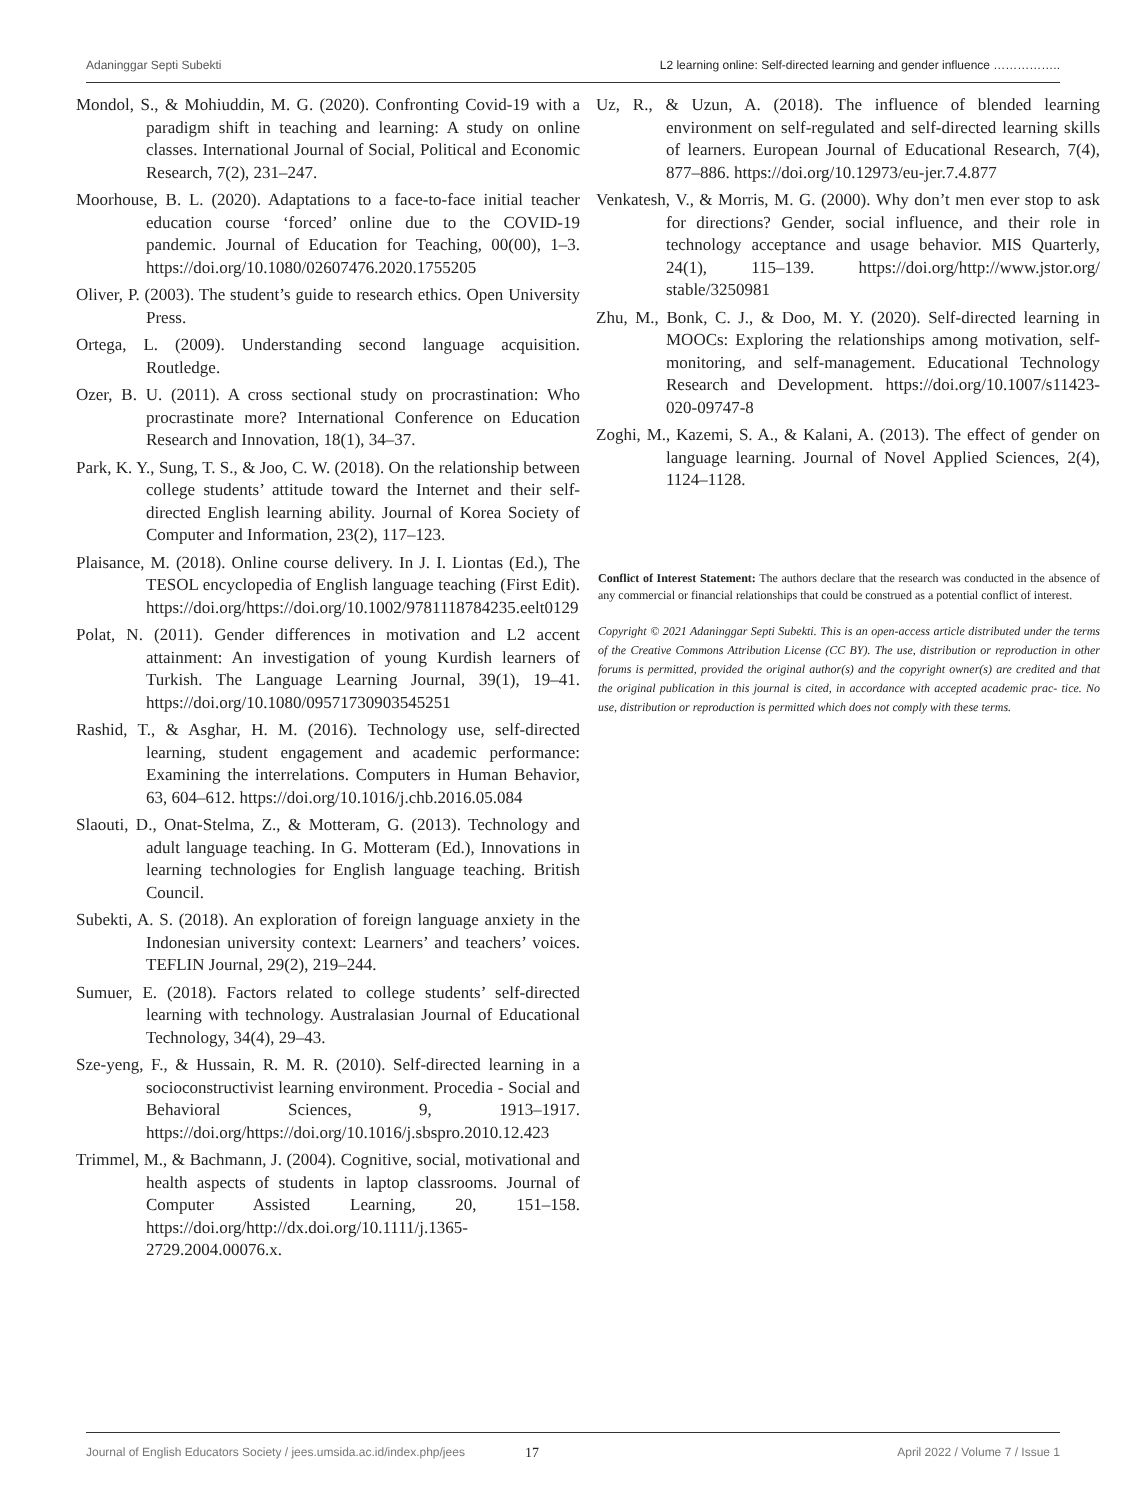Adaninggar Septi Subekti L2 learning online: Self-directed learning and gender influence ……………..
Mondol, S., & Mohiuddin, M. G. (2020). Confronting Covid-19 with a paradigm shift in teaching and learning: A study on online classes. International Journal of Social, Political and Economic Research, 7(2), 231–247.
Moorhouse, B. L. (2020). Adaptations to a face-to-face initial teacher education course ‘forced’ online due to the COVID-19 pandemic. Journal of Education for Teaching, 00(00), 1–3. https://doi.org/10.1080/02607476.2020.1755205
Oliver, P. (2003). The student’s guide to research ethics. Open University Press.
Ortega, L. (2009). Understanding second language acquisition. Routledge.
Ozer, B. U. (2011). A cross sectional study on procrastination: Who procrastinate more? International Conference on Education Research and Innovation, 18(1), 34–37.
Park, K. Y., Sung, T. S., & Joo, C. W. (2018). On the relationship between college students’ attitude toward the Internet and their self-directed English learning ability. Journal of Korea Society of Computer and Information, 23(2), 117–123.
Plaisance, M. (2018). Online course delivery. In J. I. Liontas (Ed.), The TESOL encyclopedia of English language teaching (First Edit). https://doi.org/https://doi.org/10.1002/9781118784235.eelt0129
Polat, N. (2011). Gender differences in motivation and L2 accent attainment: An investigation of young Kurdish learners of Turkish. The Language Learning Journal, 39(1), 19–41. https://doi.org/10.1080/09571730903545251
Rashid, T., & Asghar, H. M. (2016). Technology use, self-directed learning, student engagement and academic performance: Examining the interrelations. Computers in Human Behavior, 63, 604–612. https://doi.org/10.1016/j.chb.2016.05.084
Slaouti, D., Onat-Stelma, Z., & Motteram, G. (2013). Technology and adult language teaching. In G. Motteram (Ed.), Innovations in learning technologies for English language teaching. British Council.
Subekti, A. S. (2018). An exploration of foreign language anxiety in the Indonesian university context: Learners’ and teachers’ voices. TEFLIN Journal, 29(2), 219–244.
Sumuer, E. (2018). Factors related to college students’ self-directed learning with technology. Australasian Journal of Educational Technology, 34(4), 29–43.
Sze-yeng, F., & Hussain, R. M. R. (2010). Self-directed learning in a socioconstructivist learning environment. Procedia - Social and Behavioral Sciences, 9, 1913–1917. https://doi.org/https://doi.org/10.1016/j.sbspro.2010.12.423
Trimmel, M., & Bachmann, J. (2004). Cognitive, social, motivational and health aspects of students in laptop classrooms. Journal of Computer Assisted Learning, 20, 151–158. https://doi.org/http://dx.doi.org/10.1111/j.1365-2729.2004.00076.x.
Uz, R., & Uzun, A. (2018). The influence of blended learning environment on self-regulated and self-directed learning skills of learners. European Journal of Educational Research, 7(4), 877–886. https://doi.org/10.12973/eu-jer.7.4.877
Venkatesh, V., & Morris, M. G. (2000). Why don’t men ever stop to ask for directions? Gender, social influence, and their role in technology acceptance and usage behavior. MIS Quarterly, 24(1), 115–139. https://doi.org/http://www.jstor.org/ stable/3250981
Zhu, M., Bonk, C. J., & Doo, M. Y. (2020). Self‐directed learning in MOOCs: Exploring the relationships among motivation, self‐monitoring, and self‐management. Educational Technology Research and Development. https://doi.org/10.1007/s11423-020-09747-8
Zoghi, M., Kazemi, S. A., & Kalani, A. (2013). The effect of gender on language learning. Journal of Novel Applied Sciences, 2(4), 1124–1128.
Conflict of Interest Statement: The authors declare that the research was conducted in the absence of any commercial or financial relationships that could be construed as a potential conflict of interest.
Copyright © 2021 Adaninggar Septi Subekti. This is an open-access article distributed under the terms of the Creative Commons Attribution License (CC BY). The use, distribution or reproduction in other forums is permitted, provided the original author(s) and the copyright owner(s) are credited and that the original publication in this journal is cited, in accordance with accepted academic prac- tice. No use, distribution or reproduction is permitted which does not comply with these terms.
Journal of English Educators Society / jees.umsida.ac.id/index.php/jees 17 April 2022 / Volume 7 / Issue 1